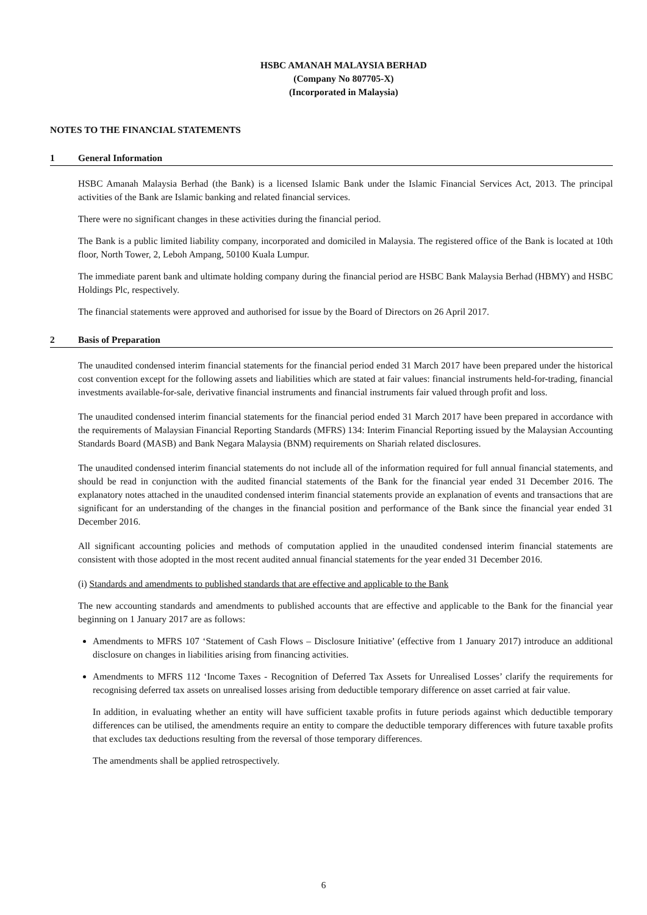HSBC AMANAH MALAYSIA BERHAD
(Company No 807705-X)
(Incorporated in Malaysia)
NOTES TO THE FINANCIAL STATEMENTS
1 General Information
HSBC Amanah Malaysia Berhad (the Bank) is a licensed Islamic Bank under the Islamic Financial Services Act, 2013. The principal activities of the Bank are Islamic banking and related financial services.
There were no significant changes in these activities during the financial period.
The Bank is a public limited liability company, incorporated and domiciled in Malaysia. The registered office of the Bank is located at 10th floor, North Tower, 2, Leboh Ampang, 50100 Kuala Lumpur.
The immediate parent bank and ultimate holding company during the financial period are HSBC Bank Malaysia Berhad (HBMY) and HSBC Holdings Plc, respectively.
The financial statements were approved and authorised for issue by the Board of Directors on 26 April 2017.
2 Basis of Preparation
The unaudited condensed interim financial statements for the financial period ended 31 March 2017 have been prepared under the historical cost convention except for the following assets and liabilities which are stated at fair values: financial instruments held-for-trading, financial investments available-for-sale, derivative financial instruments and financial instruments fair valued through profit and loss.
The unaudited condensed interim financial statements for the financial period ended 31 March 2017 have been prepared in accordance with the requirements of Malaysian Financial Reporting Standards (MFRS) 134: Interim Financial Reporting issued by the Malaysian Accounting Standards Board (MASB) and Bank Negara Malaysia (BNM) requirements on Shariah related disclosures.
The unaudited condensed interim financial statements do not include all of the information required for full annual financial statements, and should be read in conjunction with the audited financial statements of the Bank for the financial year ended 31 December 2016. The explanatory notes attached in the unaudited condensed interim financial statements provide an explanation of events and transactions that are significant for an understanding of the changes in the financial position and performance of the Bank since the financial year ended 31 December 2016.
All significant accounting policies and methods of computation applied in the unaudited condensed interim financial statements are consistent with those adopted in the most recent audited annual financial statements for the year ended 31 December 2016.
(i) Standards and amendments to published standards that are effective and applicable to the Bank
The new accounting standards and amendments to published accounts that are effective and applicable to the Bank for the financial year beginning on 1 January 2017 are as follows:
Amendments to MFRS 107 ‘Statement of Cash Flows – Disclosure Initiative’ (effective from 1 January 2017) introduce an additional disclosure on changes in liabilities arising from financing activities.
Amendments to MFRS 112 ‘Income Taxes - Recognition of Deferred Tax Assets for Unrealised Losses’ clarify the requirements for recognising deferred tax assets on unrealised losses arising from deductible temporary difference on asset carried at fair value.
In addition, in evaluating whether an entity will have sufficient taxable profits in future periods against which deductible temporary differences can be utilised, the amendments require an entity to compare the deductible temporary differences with future taxable profits that excludes tax deductions resulting from the reversal of those temporary differences.
The amendments shall be applied retrospectively.
6